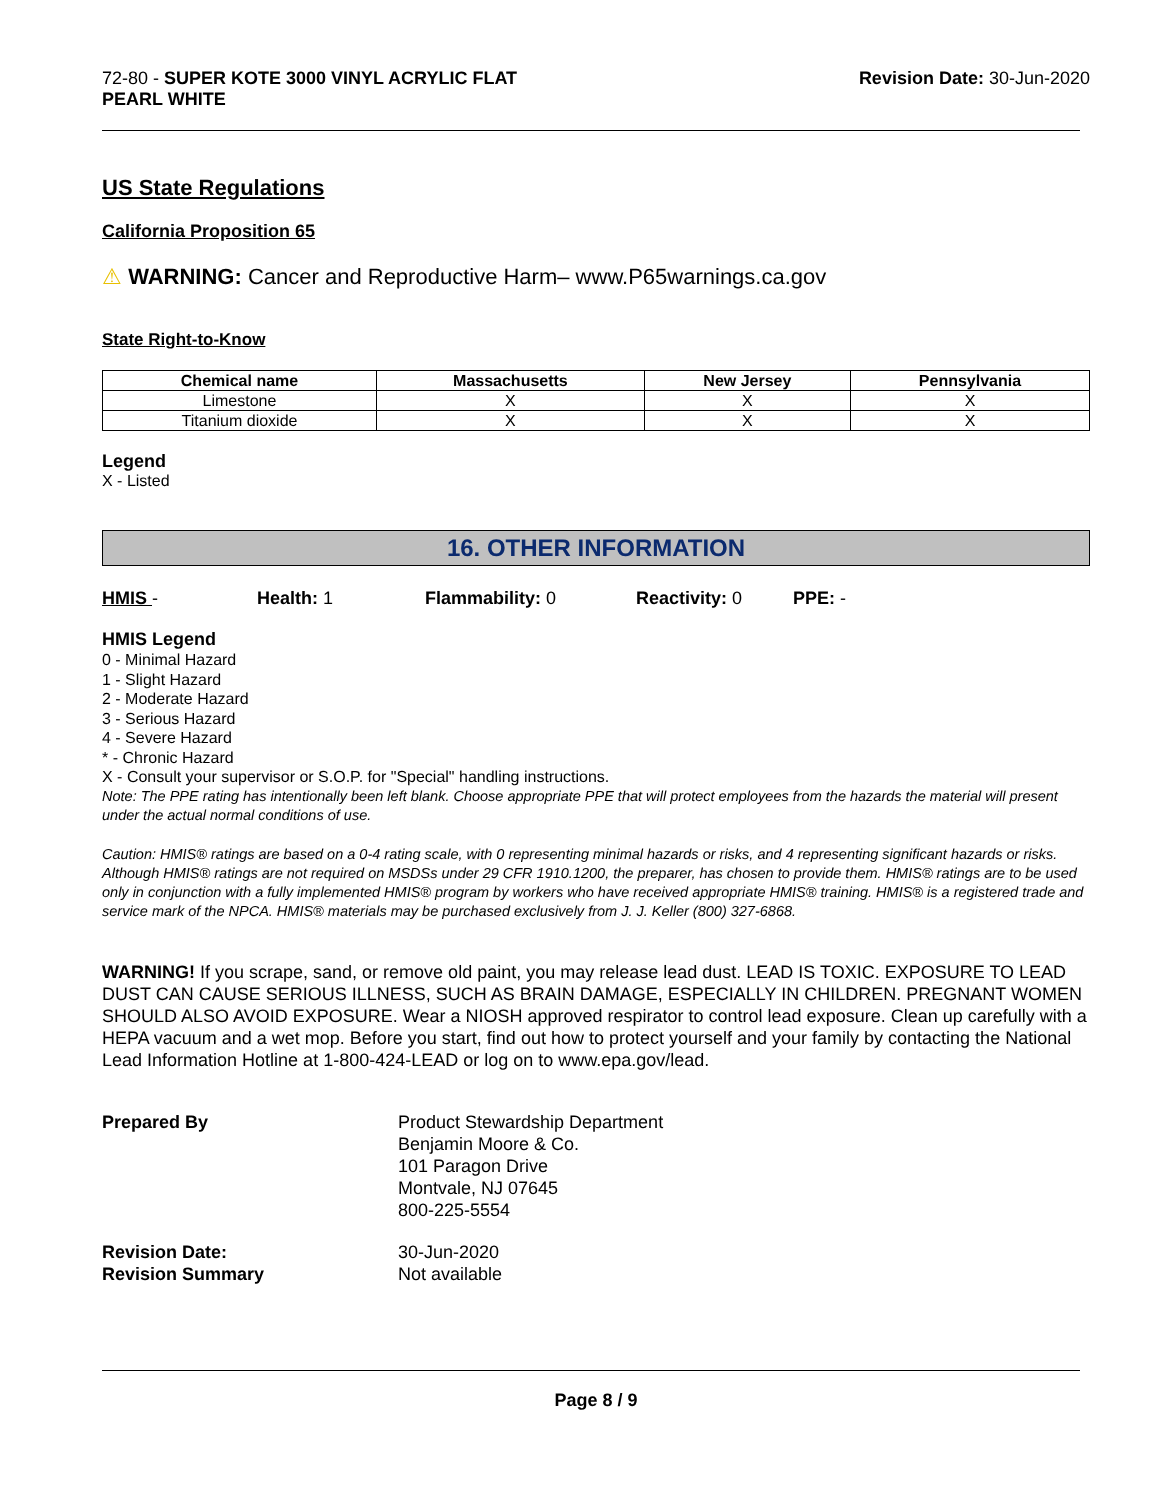72-80 - SUPER KOTE 3000 VINYL ACRYLIC FLAT
PEARL WHITE
Revision Date: 30-Jun-2020
US State Regulations
California Proposition 65
⚠ WARNING: Cancer and Reproductive Harm– www.P65warnings.ca.gov
State Right-to-Know
| Chemical name | Massachusetts | New Jersey | Pennsylvania |
| --- | --- | --- | --- |
| Limestone | X | X | X |
| Titanium dioxide | X | X | X |
Legend
X - Listed
16. OTHER INFORMATION
HMIS - Health: 1 Flammability: 0 Reactivity: 0 PPE: -
HMIS Legend
0 - Minimal Hazard
1 - Slight Hazard
2 - Moderate Hazard
3 - Serious Hazard
4 - Severe Hazard
* - Chronic Hazard
X - Consult your supervisor or S.O.P. for "Special" handling instructions.
Note: The PPE rating has intentionally been left blank. Choose appropriate PPE that will protect employees from the hazards the material will present under the actual normal conditions of use.
Caution: HMIS® ratings are based on a 0-4 rating scale, with 0 representing minimal hazards or risks, and 4 representing significant hazards or risks. Although HMIS® ratings are not required on MSDSs under 29 CFR 1910.1200, the preparer, has chosen to provide them. HMIS® ratings are to be used only in conjunction with a fully implemented HMIS® program by workers who have received appropriate HMIS® training. HMIS® is a registered trade and service mark of the NPCA. HMIS® materials may be purchased exclusively from J. J. Keller (800) 327-6868.
WARNING! If you scrape, sand, or remove old paint, you may release lead dust. LEAD IS TOXIC. EXPOSURE TO LEAD DUST CAN CAUSE SERIOUS ILLNESS, SUCH AS BRAIN DAMAGE, ESPECIALLY IN CHILDREN. PREGNANT WOMEN SHOULD ALSO AVOID EXPOSURE. Wear a NIOSH approved respirator to control lead exposure. Clean up carefully with a HEPA vacuum and a wet mop. Before you start, find out how to protect yourself and your family by contacting the National Lead Information Hotline at 1-800-424-LEAD or log on to www.epa.gov/lead.
Prepared By Product Stewardship Department
Benjamin Moore & Co.
101 Paragon Drive
Montvale, NJ 07645
800-225-5554
Revision Date:
Revision Summary
30-Jun-2020
Not available
Page 8 / 9